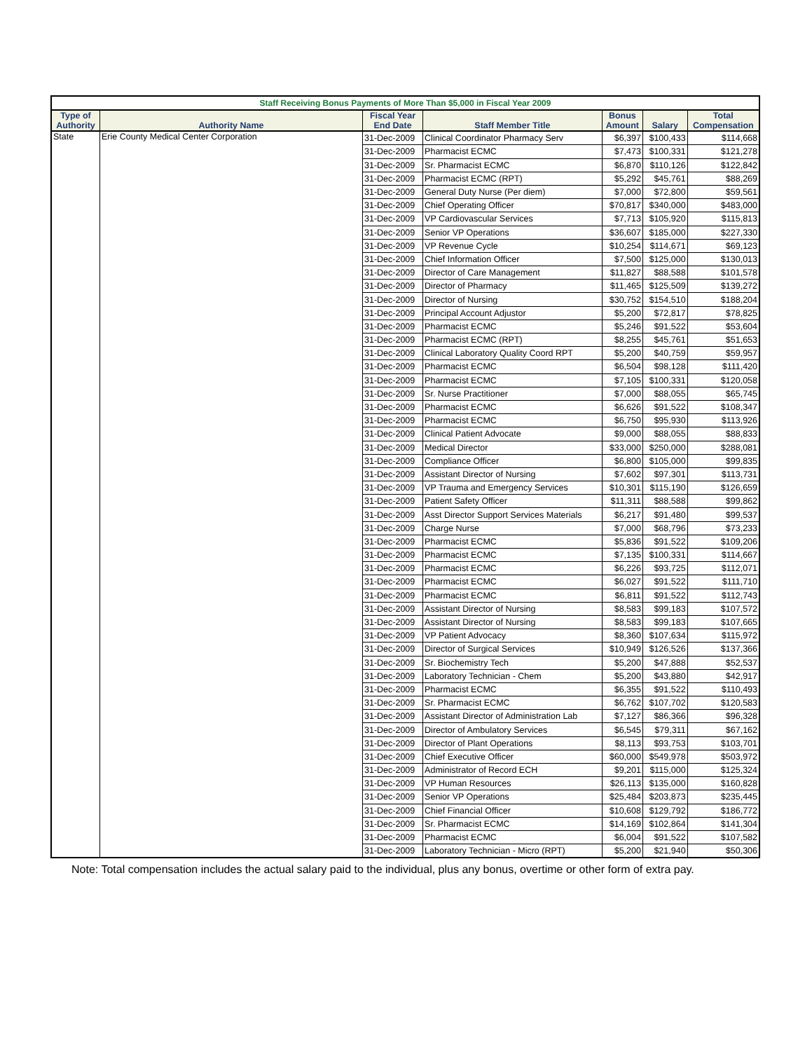| Staff Receiving Bonus Payments of More Than $5,000 in Fiscal Year 2009 | | | | | | |
| --- | --- | --- | --- | --- | --- | --- |
| Type of Authority | Authority Name | Fiscal Year End Date | Staff Member Title | Bonus Amount | Salary | Total Compensation |
| State | Erie County Medical Center Corporation | 31-Dec-2009 | Clinical Coordinator Pharmacy Serv | $6,397 | $100,433 | $114,668 |
| | | 31-Dec-2009 | Pharmacist ECMC | $7,473 | $100,331 | $121,278 |
| | | 31-Dec-2009 | Sr. Pharmacist ECMC | $6,870 | $110,126 | $122,842 |
| | | 31-Dec-2009 | Pharmacist ECMC (RPT) | $5,292 | $45,761 | $88,269 |
| | | 31-Dec-2009 | General Duty Nurse (Per diem) | $7,000 | $72,800 | $59,561 |
| | | 31-Dec-2009 | Chief Operating Officer | $70,817 | $340,000 | $483,000 |
| | | 31-Dec-2009 | VP Cardiovascular Services | $7,713 | $105,920 | $115,813 |
| | | 31-Dec-2009 | Senior VP Operations | $36,607 | $185,000 | $227,330 |
| | | 31-Dec-2009 | VP Revenue Cycle | $10,254 | $114,671 | $69,123 |
| | | 31-Dec-2009 | Chief Information Officer | $7,500 | $125,000 | $130,013 |
| | | 31-Dec-2009 | Director of Care Management | $11,827 | $88,588 | $101,578 |
| | | 31-Dec-2009 | Director of Pharmacy | $11,465 | $125,509 | $139,272 |
| | | 31-Dec-2009 | Director of Nursing | $30,752 | $154,510 | $188,204 |
| | | 31-Dec-2009 | Principal Account Adjustor | $5,200 | $72,817 | $78,825 |
| | | 31-Dec-2009 | Pharmacist ECMC | $5,246 | $91,522 | $53,604 |
| | | 31-Dec-2009 | Pharmacist ECMC (RPT) | $8,255 | $45,761 | $51,653 |
| | | 31-Dec-2009 | Clinical Laboratory Quality Coord RPT | $5,200 | $40,759 | $59,957 |
| | | 31-Dec-2009 | Pharmacist ECMC | $6,504 | $98,128 | $111,420 |
| | | 31-Dec-2009 | Pharmacist ECMC | $7,105 | $100,331 | $120,058 |
| | | 31-Dec-2009 | Sr. Nurse Practitioner | $7,000 | $88,055 | $65,745 |
| | | 31-Dec-2009 | Pharmacist ECMC | $6,626 | $91,522 | $108,347 |
| | | 31-Dec-2009 | Pharmacist ECMC | $6,750 | $95,930 | $113,926 |
| | | 31-Dec-2009 | Clinical Patient Advocate | $9,000 | $88,055 | $88,833 |
| | | 31-Dec-2009 | Medical Director | $33,000 | $250,000 | $288,081 |
| | | 31-Dec-2009 | Compliance Officer | $6,800 | $105,000 | $99,835 |
| | | 31-Dec-2009 | Assistant Director of Nursing | $7,602 | $97,301 | $113,731 |
| | | 31-Dec-2009 | VP Trauma and Emergency Services | $10,301 | $115,190 | $126,659 |
| | | 31-Dec-2009 | Patient Safety Officer | $11,311 | $88,588 | $99,862 |
| | | 31-Dec-2009 | Asst Director Support Services Materials | $6,217 | $91,480 | $99,537 |
| | | 31-Dec-2009 | Charge Nurse | $7,000 | $68,796 | $73,233 |
| | | 31-Dec-2009 | Pharmacist ECMC | $5,836 | $91,522 | $109,206 |
| | | 31-Dec-2009 | Pharmacist ECMC | $7,135 | $100,331 | $114,667 |
| | | 31-Dec-2009 | Pharmacist ECMC | $6,226 | $93,725 | $112,071 |
| | | 31-Dec-2009 | Pharmacist ECMC | $6,027 | $91,522 | $111,710 |
| | | 31-Dec-2009 | Pharmacist ECMC | $6,811 | $91,522 | $112,743 |
| | | 31-Dec-2009 | Assistant Director of Nursing | $8,583 | $99,183 | $107,572 |
| | | 31-Dec-2009 | Assistant Director of Nursing | $8,583 | $99,183 | $107,665 |
| | | 31-Dec-2009 | VP Patient Advocacy | $8,360 | $107,634 | $115,972 |
| | | 31-Dec-2009 | Director of Surgical Services | $10,949 | $126,526 | $137,366 |
| | | 31-Dec-2009 | Sr. Biochemistry Tech | $5,200 | $47,888 | $52,537 |
| | | 31-Dec-2009 | Laboratory Technician - Chem | $5,200 | $43,880 | $42,917 |
| | | 31-Dec-2009 | Pharmacist ECMC | $6,355 | $91,522 | $110,493 |
| | | 31-Dec-2009 | Sr. Pharmacist ECMC | $6,762 | $107,702 | $120,583 |
| | | 31-Dec-2009 | Assistant Director of Administration Lab | $7,127 | $86,366 | $96,328 |
| | | 31-Dec-2009 | Director of Ambulatory Services | $6,545 | $79,311 | $67,162 |
| | | 31-Dec-2009 | Director of Plant Operations | $8,113 | $93,753 | $103,701 |
| | | 31-Dec-2009 | Chief Executive Officer | $60,000 | $549,978 | $503,972 |
| | | 31-Dec-2009 | Administrator of Record ECH | $9,201 | $115,000 | $125,324 |
| | | 31-Dec-2009 | VP Human Resources | $26,113 | $135,000 | $160,828 |
| | | 31-Dec-2009 | Senior VP Operations | $25,484 | $203,873 | $235,445 |
| | | 31-Dec-2009 | Chief Financial Officer | $10,608 | $129,792 | $186,772 |
| | | 31-Dec-2009 | Sr. Pharmacist ECMC | $14,169 | $102,864 | $141,304 |
| | | 31-Dec-2009 | Pharmacist ECMC | $6,004 | $91,522 | $107,582 |
| | | 31-Dec-2009 | Laboratory Technician - Micro (RPT) | $5,200 | $21,940 | $50,306 |
Note: Total compensation includes the actual salary paid to the individual, plus any bonus, overtime or other form of extra pay.